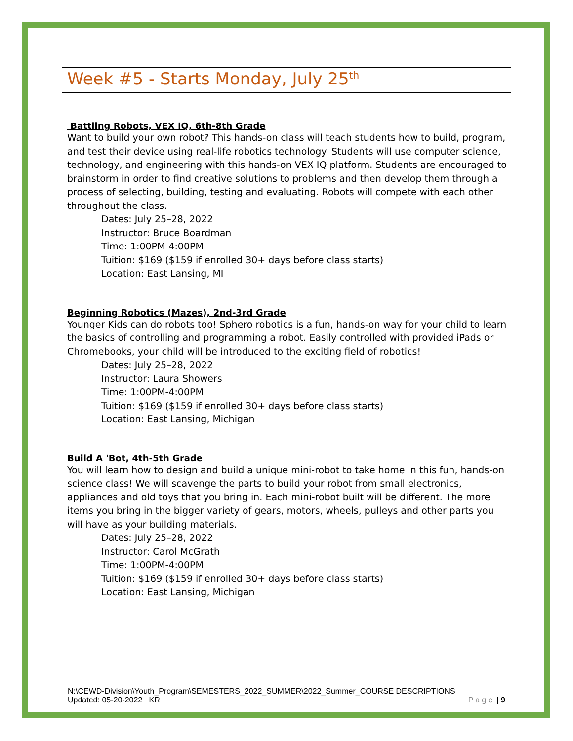Week #5 - Starts Monday, July 25<sup>th</sup>
Battling Robots, VEX IQ, 6th-8th Grade
Want to build your own robot? This hands-on class will teach students how to build, program, and test their device using real-life robotics technology. Students will use computer science, technology, and engineering with this hands-on VEX IQ platform. Students are encouraged to brainstorm in order to find creative solutions to problems and then develop them through a process of selecting, building, testing and evaluating. Robots will compete with each other throughout the class.
Dates: July 25–28, 2022
Instructor: Bruce Boardman
Time: 1:00PM-4:00PM
Tuition: $169 ($159 if enrolled 30+ days before class starts)
Location: East Lansing, MI
Beginning Robotics (Mazes), 2nd-3rd Grade
Younger Kids can do robots too! Sphero robotics is a fun, hands-on way for your child to learn the basics of controlling and programming a robot. Easily controlled with provided iPads or Chromebooks, your child will be introduced to the exciting field of robotics!
Dates: July 25–28, 2022
Instructor: Laura Showers
Time: 1:00PM-4:00PM
Tuition: $169 ($159 if enrolled 30+ days before class starts)
Location: East Lansing, Michigan
Build A 'Bot, 4th-5th Grade
You will learn how to design and build a unique mini-robot to take home in this fun, hands-on science class! We will scavenge the parts to build your robot from small electronics, appliances and old toys that you bring in. Each mini-robot built will be different. The more items you bring in the bigger variety of gears, motors, wheels, pulleys and other parts you will have as your building materials.
Dates: July 25–28, 2022
Instructor: Carol McGrath
Time: 1:00PM-4:00PM
Tuition: $169 ($159 if enrolled 30+ days before class starts)
Location: East Lansing, Michigan
N:\CEWD-Division\Youth_Program\SEMESTERS_2022_SUMMER\2022_Summer_COURSE DESCRIPTIONS
Updated: 05-20-2022 KR Page | 9